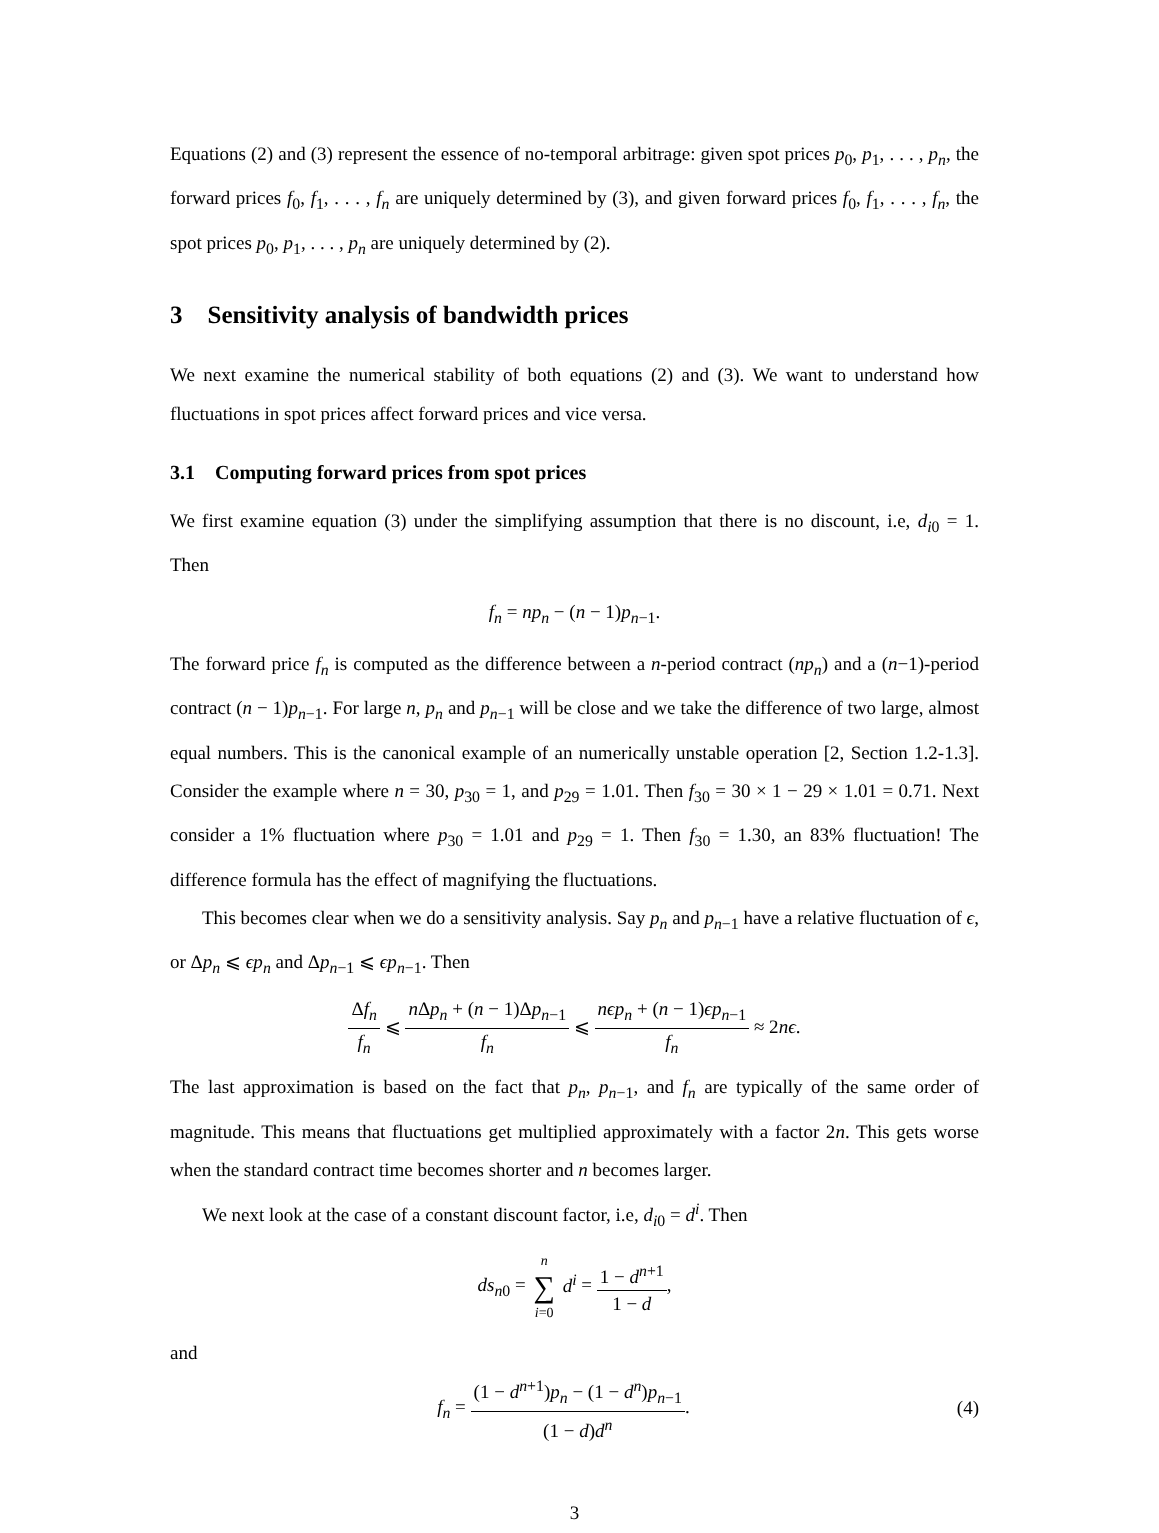Equations (2) and (3) represent the essence of no-temporal arbitrage: given spot prices p<sub>0</sub>, p<sub>1</sub>, . . . , p<sub>n</sub>, the forward prices f<sub>0</sub>, f<sub>1</sub>, . . . , f<sub>n</sub> are uniquely determined by (3), and given forward prices f<sub>0</sub>, f<sub>1</sub>, . . . , f<sub>n</sub>, the spot prices p<sub>0</sub>, p<sub>1</sub>, . . . , p<sub>n</sub> are uniquely determined by (2).
3 Sensitivity analysis of bandwidth prices
We next examine the numerical stability of both equations (2) and (3). We want to understand how fluctuations in spot prices affect forward prices and vice versa.
3.1 Computing forward prices from spot prices
We first examine equation (3) under the simplifying assumption that there is no discount, i.e, d<sub>i0</sub> = 1. Then
f<sub>n</sub> = np<sub>n</sub> − (n − 1)p<sub>n−1</sub>.
The forward price f<sub>n</sub> is computed as the difference between a n-period contract (np<sub>n</sub>) and a (n−1)-period contract (n − 1)p<sub>n−1</sub>. For large n, p<sub>n</sub> and p<sub>n−1</sub> will be close and we take the difference of two large, almost equal numbers. This is the canonical example of an numerically unstable operation [2, Section 1.2-1.3]. Consider the example where n = 30, p<sub>30</sub> = 1, and p<sub>29</sub> = 1.01. Then f<sub>30</sub> = 30 × 1 − 29 × 1.01 = 0.71. Next consider a 1% fluctuation where p<sub>30</sub> = 1.01 and p<sub>29</sub> = 1. Then f<sub>30</sub> = 1.30, an 83% fluctuation! The difference formula has the effect of magnifying the fluctuations.
This becomes clear when we do a sensitivity analysis. Say p<sub>n</sub> and p<sub>n−1</sub> have a relative fluctuation of ϵ, or Δp<sub>n</sub> ⩽ ϵp<sub>n</sub> and Δp<sub>n−1</sub> ⩽ ϵp<sub>n−1</sub>. Then
Δf<sub>n</sub> f<sub>n</sub> ⩽ n Δp<sub>n</sub> + (n − 1)Δp<sub>n−1</sub> f<sub>n</sub> ⩽ nϵp<sub>n</sub> + (n − 1)ϵp<sub>n−1</sub> f<sub>n</sub> ≈ 2nϵ.
The last approximation is based on the fact that p<sub>n</sub>, p<sub>n−1</sub>, and f<sub>n</sub> are typically of the same order of magnitude. This means that fluctuations get multiplied approximately with a factor 2n. This gets worse when the standard contract time becomes shorter and n becomes larger.
We next look at the case of a constant discount factor, i.e, d<sub>i0</sub> = d<sup>i</sup>. Then
ds<sub>n0</sub> = n ∑ i=0 d<sup>i</sup> = 1 − d<sup>n+1</sup> 1 − d,
and
f<sub>n</sub> = (1 − d<sup>n+1</sup>)p<sub>n</sub> − (1 − d<sup>n</sup>)p<sub>n−1</sub> (1 − d)d<sup>n</sup>. (4)
3